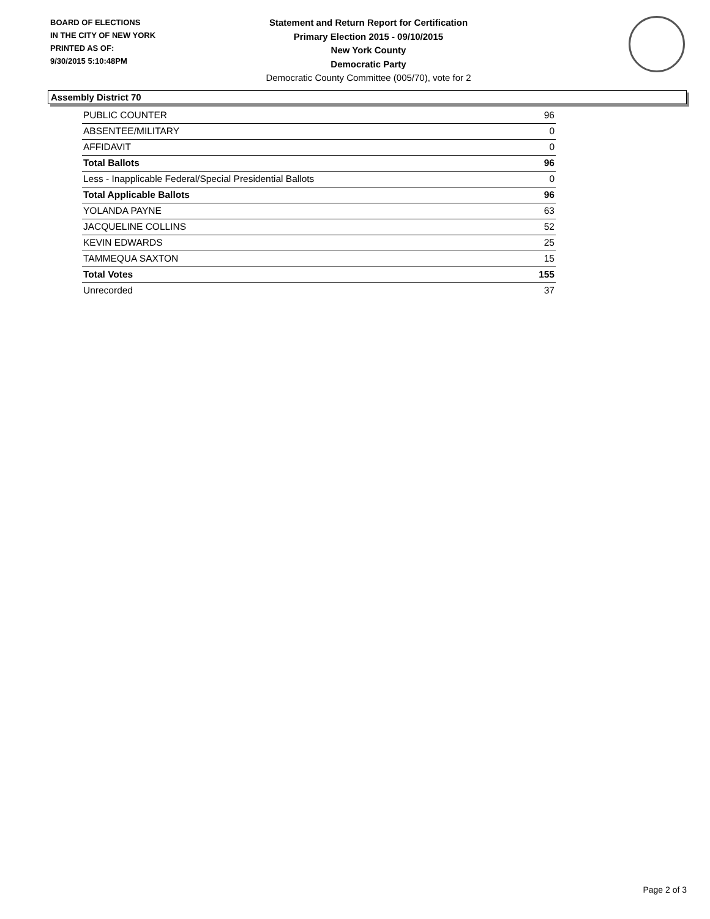BOARD OF ELECTIONS
IN THE CITY OF NEW YORK
PRINTED AS OF:
9/30/2015 5:10:48PM
Statement and Return Report for Certification
Primary Election 2015 - 09/10/2015
New York County
Democratic Party
Democratic County Committee (005/70), vote for 2
Assembly District 70
| PUBLIC COUNTER | 96 |
| ABSENTEE/MILITARY | 0 |
| AFFIDAVIT | 0 |
| Total Ballots | 96 |
| Less - Inapplicable Federal/Special Presidential Ballots | 0 |
| Total Applicable Ballots | 96 |
| YOLANDA PAYNE | 63 |
| JACQUELINE COLLINS | 52 |
| KEVIN EDWARDS | 25 |
| TAMMEQUA SAXTON | 15 |
| Total Votes | 155 |
| Unrecorded | 37 |
Page 2 of 3